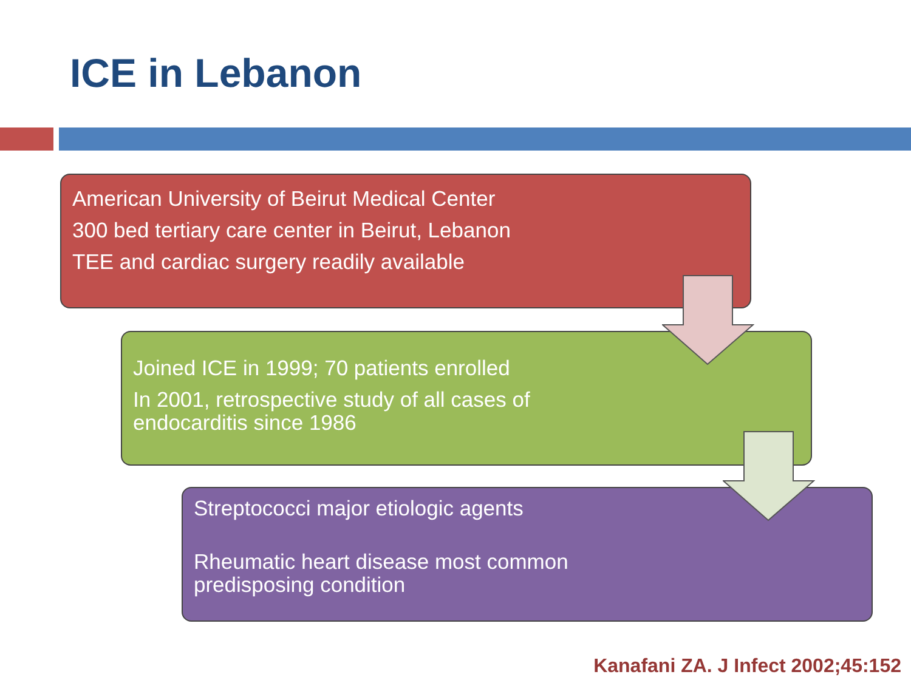ICE in Lebanon
American University of Beirut Medical Center
300 bed tertiary care center in Beirut, Lebanon
TEE and cardiac surgery readily available
Joined ICE in 1999; 70 patients enrolled
In 2001, retrospective study of all cases of
endocarditis since 1986
Streptococci major etiologic agents
Rheumatic heart disease most common
predisposing condition
Kanafani ZA. J Infect 2002;45:152